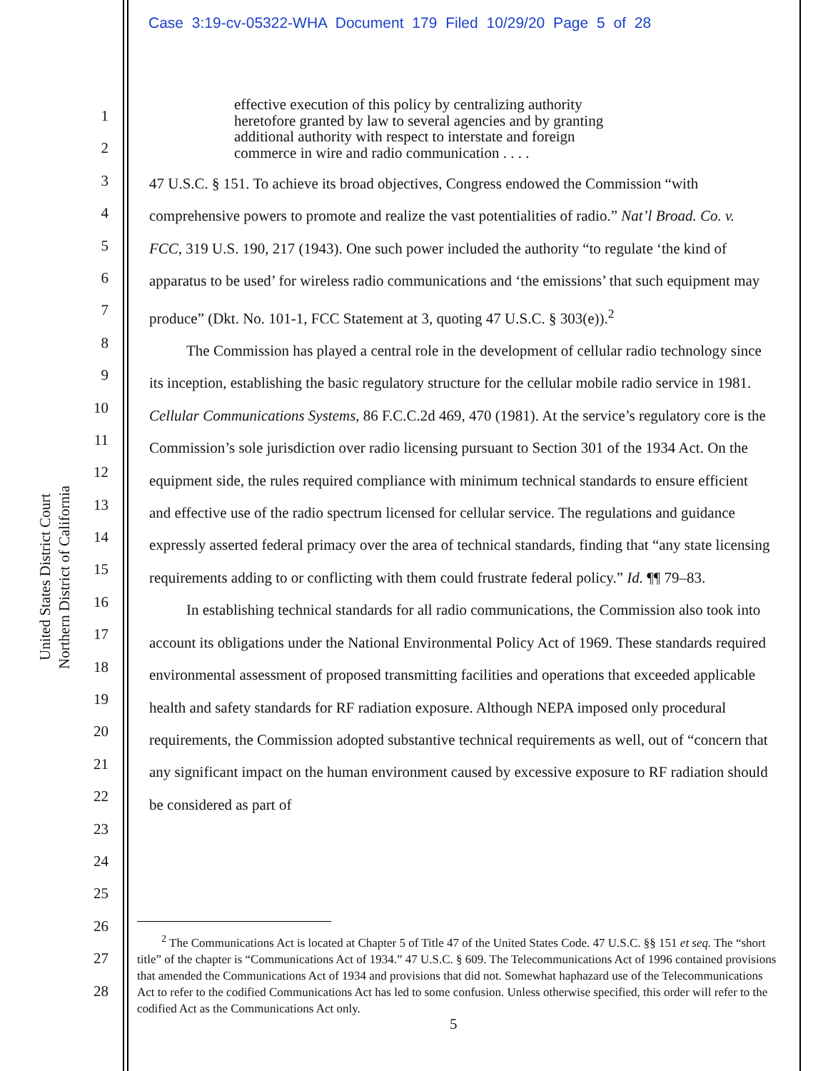Case 3:19-cv-05322-WHA Document 179 Filed 10/29/20 Page 5 of 28
United States District Court
Northern District of California
1
2
3
4
5
6
7
8
9
10
11
12
13
14
15
16
17
18
19
20
21
22
23
24
25
26
27
28
effective execution of this policy by centralizing authority heretofore granted by law to several agencies and by granting additional authority with respect to interstate and foreign commerce in wire and radio communication . . . .
47 U.S.C. § 151. To achieve its broad objectives, Congress endowed the Commission “with comprehensive powers to promote and realize the vast potentialities of radio.” Nat’l Broad. Co. v. FCC, 319 U.S. 190, 217 (1943). One such power included the authority “to regulate ‘the kind of apparatus to be used’ for wireless radio communications and ‘the emissions’ that such equipment may produce” (Dkt. No. 101-1, FCC Statement at 3, quoting 47 U.S.C. § 303(e)).<sup>2</sup>
The Commission has played a central role in the development of cellular radio technology since its inception, establishing the basic regulatory structure for the cellular mobile radio service in 1981. Cellular Communications Systems, 86 F.C.C.2d 469, 470 (1981). At the service’s regulatory core is the Commission’s sole jurisdiction over radio licensing pursuant to Section 301 of the 1934 Act. On the equipment side, the rules required compliance with minimum technical standards to ensure efficient and effective use of the radio spectrum licensed for cellular service. The regulations and guidance expressly asserted federal primacy over the area of technical standards, finding that “any state licensing requirements adding to or conflicting with them could frustrate federal policy.” Id. ¶¶ 79–83.
In establishing technical standards for all radio communications, the Commission also took into account its obligations under the National Environmental Policy Act of 1969. These standards required environmental assessment of proposed transmitting facilities and operations that exceeded applicable health and safety standards for RF radiation exposure. Although NEPA imposed only procedural requirements, the Commission adopted substantive technical requirements as well, out of “concern that any significant impact on the human environment caused by excessive exposure to RF radiation should be considered as part of
<sup>2</sup> The Communications Act is located at Chapter 5 of Title 47 of the United States Code. 47 U.S.C. §§ 151 et seq. The “short title” of the chapter is “Communications Act of 1934.” 47 U.S.C. § 609. The Telecommunications Act of 1996 contained provisions that amended the Communications Act of 1934 and provisions that did not. Somewhat haphazard use of the Telecommunications Act to refer to the codified Communications Act has led to some confusion. Unless otherwise specified, this order will refer to the codified Act as the Communications Act only.
5